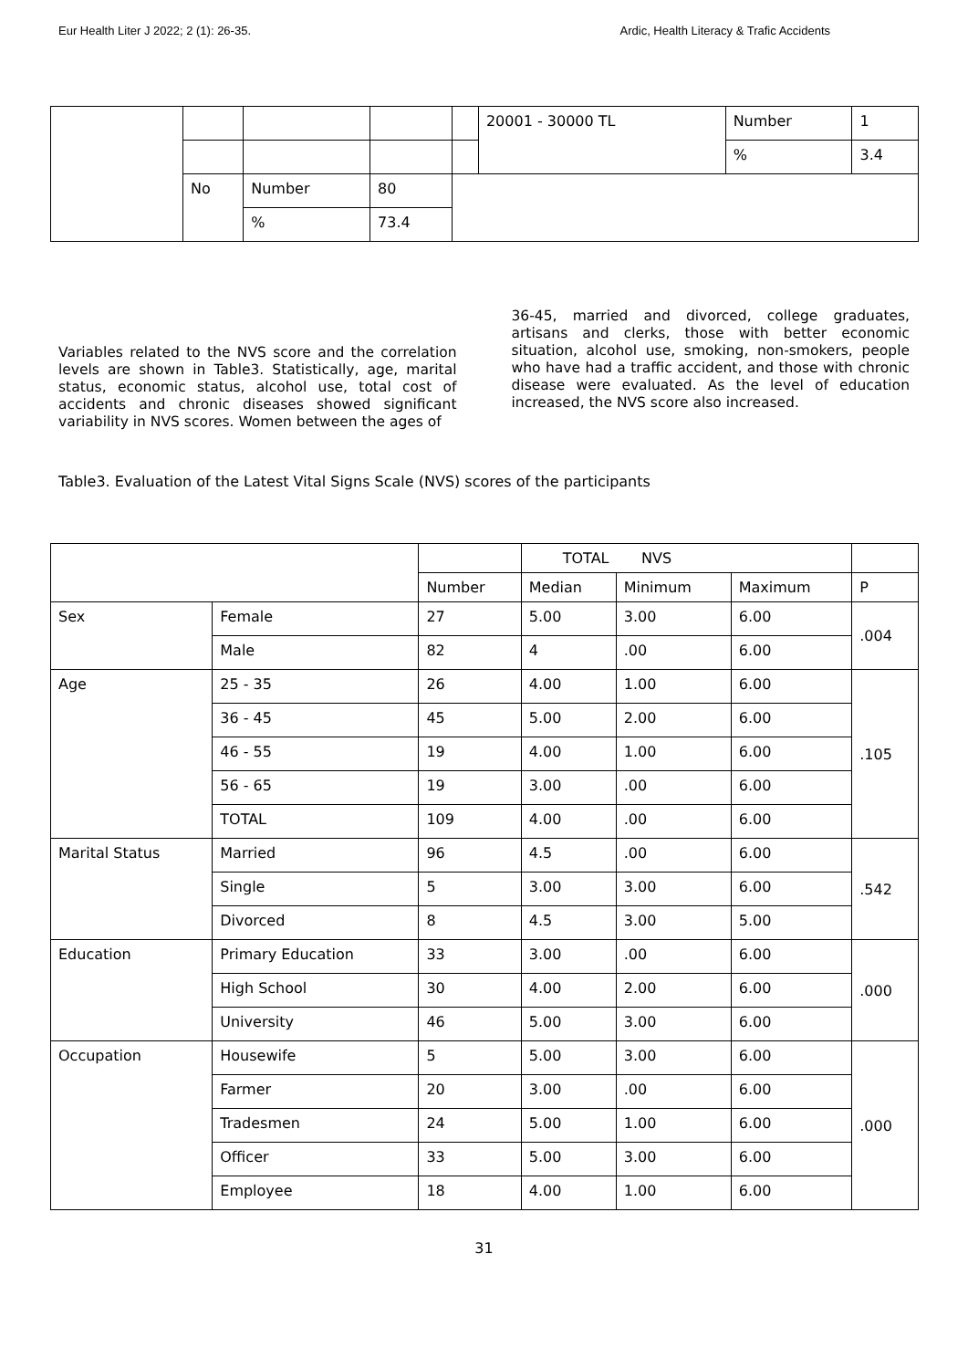Eur Health Liter J 2022; 2 (1): 26-35. Ardic, Health Literacy & Trafic Accidents
| | | | | | 20001 - 30000 TL | Number | 1 |
| | | | | | | % | 3.4 |
| | No | Number | 80 | | | | |
| | | % | 73.4 | | | | |
Variables related to the NVS score and the correlation levels are shown in Table3. Statistically, age, marital status, economic status, alcohol use, total cost of accidents and chronic diseases showed significant variability in NVS scores. Women between the ages of
36-45, married and divorced, college graduates, artisans and clerks, those with better economic situation, alcohol use, smoking, non-smokers, people who have had a traffic accident, and those with chronic disease were evaluated. As the level of education increased, the NVS score also increased.
Table3. Evaluation of the Latest Vital Signs Scale (NVS) scores of the participants
| | | | TOTAL NVS | | | |
| --- | --- | --- | --- | --- | --- | --- |
| | | Number | Median | Minimum | Maximum | P |
| Sex | Female | 27 | 5.00 | 3.00 | 6.00 | .004 |
| | Male | 82 | 4 | .00 | 6.00 | |
| Age | 25 - 35 | 26 | 4.00 | 1.00 | 6.00 | .105 |
| | 36 - 45 | 45 | 5.00 | 2.00 | 6.00 | |
| | 46 - 55 | 19 | 4.00 | 1.00 | 6.00 | |
| | 56 - 65 | 19 | 3.00 | .00 | 6.00 | |
| | TOTAL | 109 | 4.00 | .00 | 6.00 | |
| Marital Status | Married | 96 | 4.5 | .00 | 6.00 | .542 |
| | Single | 5 | 3.00 | 3.00 | 6.00 | |
| | Divorced | 8 | 4.5 | 3.00 | 5.00 | |
| Education | Primary Education | 33 | 3.00 | .00 | 6.00 | .000 |
| | High School | 30 | 4.00 | 2.00 | 6.00 | |
| | University | 46 | 5.00 | 3.00 | 6.00 | |
| Occupation | Housewife | 5 | 5.00 | 3.00 | 6.00 | .000 |
| | Farmer | 20 | 3.00 | .00 | 6.00 | |
| | Tradesmen | 24 | 5.00 | 1.00 | 6.00 | |
| | Officer | 33 | 5.00 | 3.00 | 6.00 | |
| | Employee | 18 | 4.00 | 1.00 | 6.00 | |
31